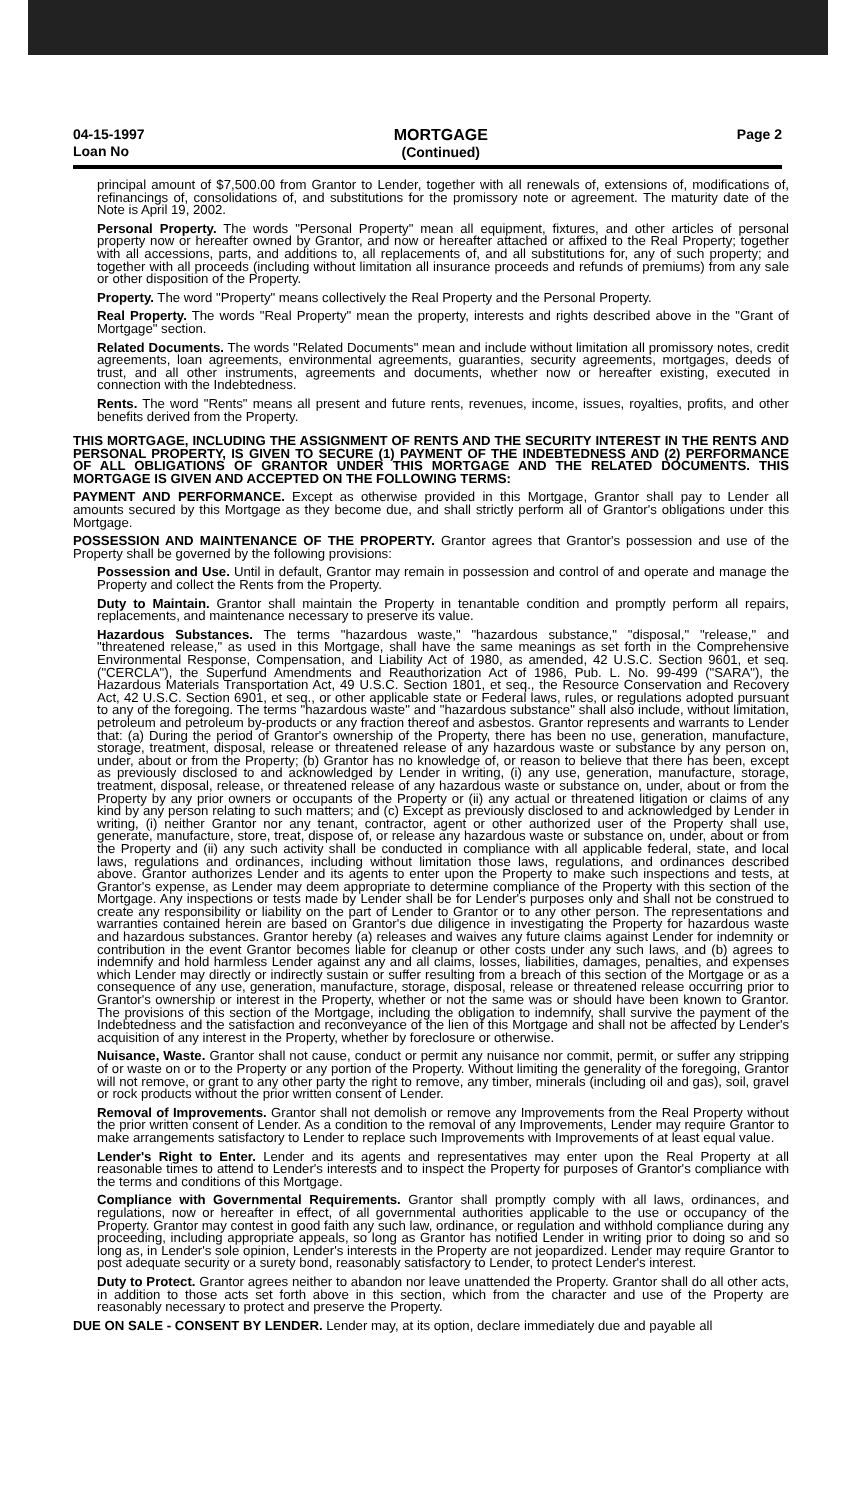04-15-1997
Loan No
MORTGAGE
(Continued)
Page 2
principal amount of $7,500.00 from Grantor to Lender, together with all renewals of, extensions of, modifications of, refinancings of, consolidations of, and substitutions for the promissory note or agreement. The maturity date of the Note is April 19, 2002.
Personal Property. The words "Personal Property" mean all equipment, fixtures, and other articles of personal property now or hereafter owned by Grantor, and now or hereafter attached or affixed to the Real Property; together with all accessions, parts, and additions to, all replacements of, and all substitutions for, any of such property; and together with all proceeds (including without limitation all insurance proceeds and refunds of premiums) from any sale or other disposition of the Property.
Property. The word "Property" means collectively the Real Property and the Personal Property.
Real Property. The words "Real Property" mean the property, interests and rights described above in the "Grant of Mortgage" section.
Related Documents. The words "Related Documents" mean and include without limitation all promissory notes, credit agreements, loan agreements, environmental agreements, guaranties, security agreements, mortgages, deeds of trust, and all other instruments, agreements and documents, whether now or hereafter existing, executed in connection with the Indebtedness.
Rents. The word "Rents" means all present and future rents, revenues, income, issues, royalties, profits, and other benefits derived from the Property.
THIS MORTGAGE, INCLUDING THE ASSIGNMENT OF RENTS AND THE SECURITY INTEREST IN THE RENTS AND PERSONAL PROPERTY, IS GIVEN TO SECURE (1) PAYMENT OF THE INDEBTEDNESS AND (2) PERFORMANCE OF ALL OBLIGATIONS OF GRANTOR UNDER THIS MORTGAGE AND THE RELATED DOCUMENTS. THIS MORTGAGE IS GIVEN AND ACCEPTED ON THE FOLLOWING TERMS:
PAYMENT AND PERFORMANCE. Except as otherwise provided in this Mortgage, Grantor shall pay to Lender all amounts secured by this Mortgage as they become due, and shall strictly perform all of Grantor's obligations under this Mortgage.
POSSESSION AND MAINTENANCE OF THE PROPERTY. Grantor agrees that Grantor's possession and use of the Property shall be governed by the following provisions:
Possession and Use. Until in default, Grantor may remain in possession and control of and operate and manage the Property and collect the Rents from the Property.
Duty to Maintain. Grantor shall maintain the Property in tenantable condition and promptly perform all repairs, replacements, and maintenance necessary to preserve its value.
Hazardous Substances. The terms "hazardous waste," "hazardous substance," "disposal," "release," and "threatened release," as used in this Mortgage, shall have the same meanings as set forth in the Comprehensive Environmental Response, Compensation, and Liability Act of 1980, as amended, 42 U.S.C. Section 9601, et seq. ("CERCLA"), the Superfund Amendments and Reauthorization Act of 1986, Pub. L. No. 99-499 ("SARA"), the Hazardous Materials Transportation Act, 49 U.S.C. Section 1801, et seq., the Resource Conservation and Recovery Act, 42 U.S.C. Section 6901, et seq., or other applicable state or Federal laws, rules, or regulations adopted pursuant to any of the foregoing. The terms "hazardous waste" and "hazardous substance" shall also include, without limitation, petroleum and petroleum by-products or any fraction thereof and asbestos. Grantor represents and warrants to Lender that: (a) During the period of Grantor's ownership of the Property, there has been no use, generation, manufacture, storage, treatment, disposal, release or threatened release of any hazardous waste or substance by any person on, under, about or from the Property; (b) Grantor has no knowledge of, or reason to believe that there has been, except as previously disclosed to and acknowledged by Lender in writing, (i) any use, generation, manufacture, storage, treatment, disposal, release, or threatened release of any hazardous waste or substance on, under, about or from the Property by any prior owners or occupants of the Property or (ii) any actual or threatened litigation or claims of any kind by any person relating to such matters; and (c) Except as previously disclosed to and acknowledged by Lender in writing, (i) neither Grantor nor any tenant, contractor, agent or other authorized user of the Property shall use, generate, manufacture, store, treat, dispose of, or release any hazardous waste or substance on, under, about or from the Property and (ii) any such activity shall be conducted in compliance with all applicable federal, state, and local laws, regulations and ordinances, including without limitation those laws, regulations, and ordinances described above. Grantor authorizes Lender and its agents to enter upon the Property to make such inspections and tests, at Grantor's expense, as Lender may deem appropriate to determine compliance of the Property with this section of the Mortgage. Any inspections or tests made by Lender shall be for Lender's purposes only and shall not be construed to create any responsibility or liability on the part of Lender to Grantor or to any other person. The representations and warranties contained herein are based on Grantor's due diligence in investigating the Property for hazardous waste and hazardous substances. Grantor hereby (a) releases and waives any future claims against Lender for indemnity or contribution in the event Grantor becomes liable for cleanup or other costs under any such laws, and (b) agrees to indemnify and hold harmless Lender against any and all claims, losses, liabilities, damages, penalties, and expenses which Lender may directly or indirectly sustain or suffer resulting from a breach of this section of the Mortgage or as a consequence of any use, generation, manufacture, storage, disposal, release or threatened release occurring prior to Grantor's ownership or interest in the Property, whether or not the same was or should have been known to Grantor. The provisions of this section of the Mortgage, including the obligation to indemnify, shall survive the payment of the Indebtedness and the satisfaction and reconveyance of the lien of this Mortgage and shall not be affected by Lender's acquisition of any interest in the Property, whether by foreclosure or otherwise.
Nuisance, Waste. Grantor shall not cause, conduct or permit any nuisance nor commit, permit, or suffer any stripping of or waste on or to the Property or any portion of the Property. Without limiting the generality of the foregoing, Grantor will not remove, or grant to any other party the right to remove, any timber, minerals (including oil and gas), soil, gravel or rock products without the prior written consent of Lender.
Removal of Improvements. Grantor shall not demolish or remove any Improvements from the Real Property without the prior written consent of Lender. As a condition to the removal of any Improvements, Lender may require Grantor to make arrangements satisfactory to Lender to replace such Improvements with Improvements of at least equal value.
Lender's Right to Enter. Lender and its agents and representatives may enter upon the Real Property at all reasonable times to attend to Lender's interests and to inspect the Property for purposes of Grantor's compliance with the terms and conditions of this Mortgage.
Compliance with Governmental Requirements. Grantor shall promptly comply with all laws, ordinances, and regulations, now or hereafter in effect, of all governmental authorities applicable to the use or occupancy of the Property. Grantor may contest in good faith any such law, ordinance, or regulation and withhold compliance during any proceeding, including appropriate appeals, so long as Grantor has notified Lender in writing prior to doing so and so long as, in Lender's sole opinion, Lender's interests in the Property are not jeopardized. Lender may require Grantor to post adequate security or a surety bond, reasonably satisfactory to Lender, to protect Lender's interest.
Duty to Protect. Grantor agrees neither to abandon nor leave unattended the Property. Grantor shall do all other acts, in addition to those acts set forth above in this section, which from the character and use of the Property are reasonably necessary to protect and preserve the Property.
DUE ON SALE - CONSENT BY LENDER. Lender may, at its option, declare immediately due and payable all